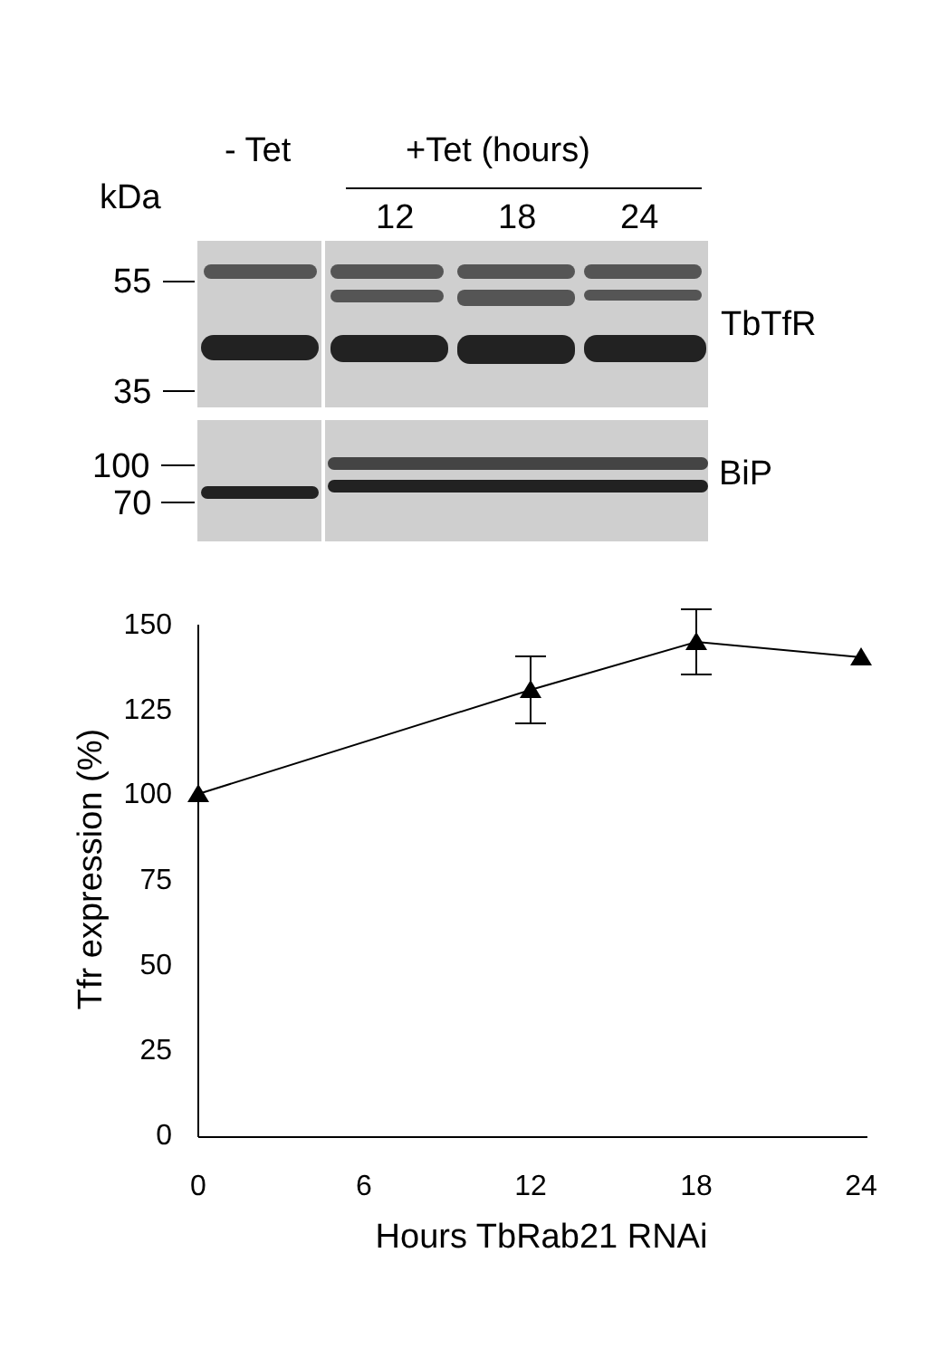- Tet
+Tet (hours)
kDa
12
18
24
55
35
TbTfR
100
70
BiP
150
125
100
75
50
25
0
0
6
12
18
24
Hours TbRab21 RNAi
Tfr expression (%)